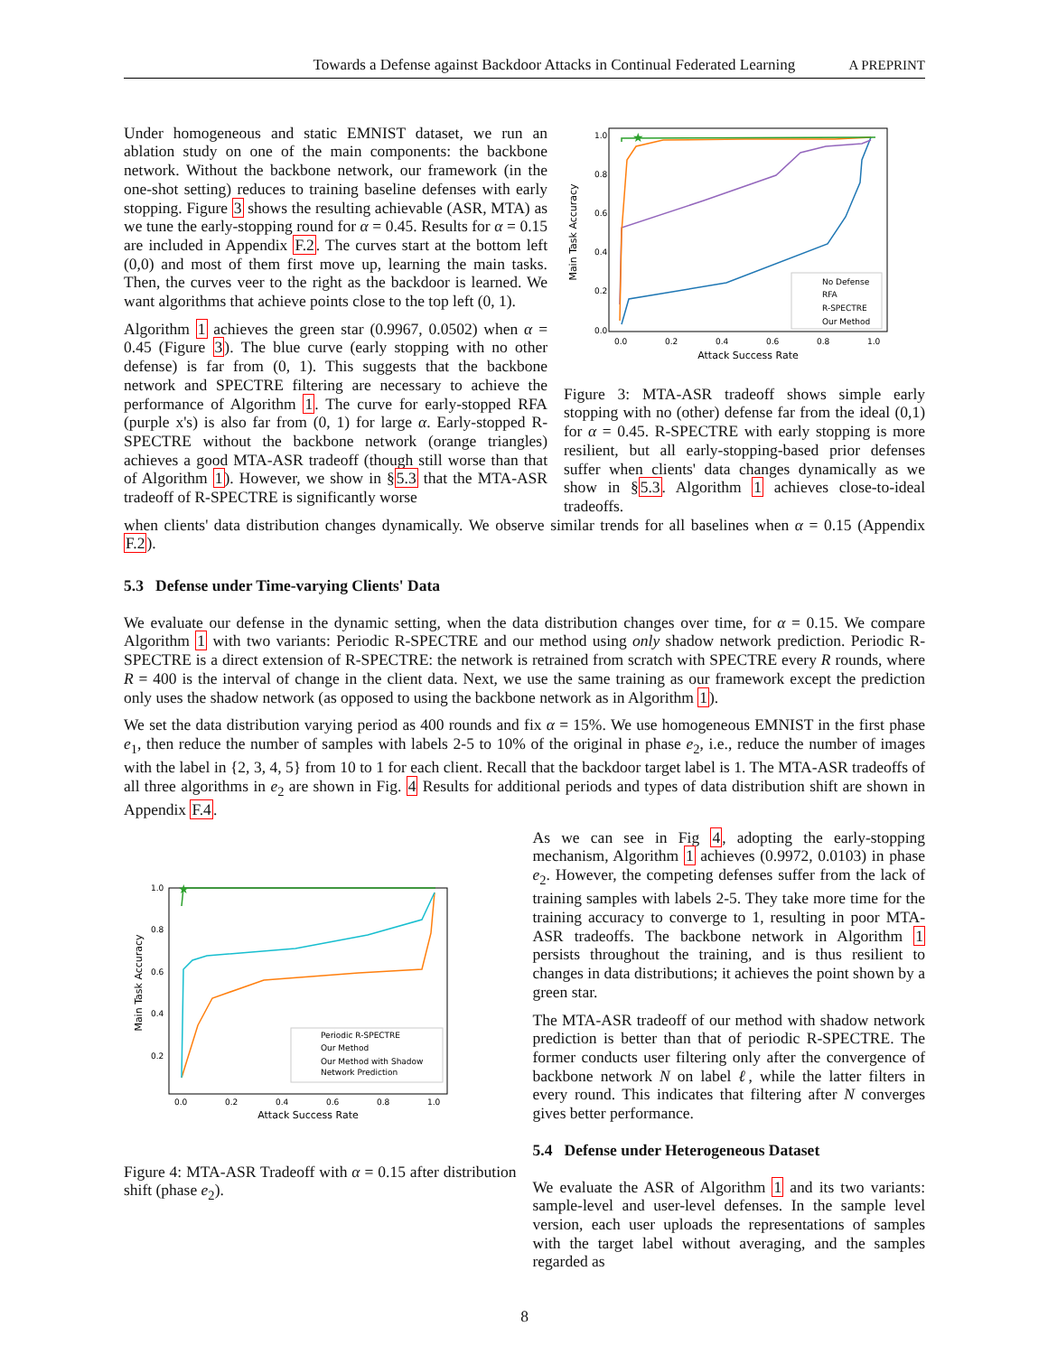Towards a Defense against Backdoor Attacks in Continual Federated Learning A PREPRINT
Under homogeneous and static EMNIST dataset, we run an ablation study on one of the main components: the backbone network. Without the backbone network, our framework (in the one-shot setting) reduces to training baseline defenses with early stopping. Figure 3 shows the resulting achievable (ASR, MTA) as we tune the early-stopping round for α = 0.45. Results for α = 0.15 are included in Appendix F.2. The curves start at the bottom left (0,0) and most of them first move up, learning the main tasks. Then, the curves veer to the right as the backdoor is learned. We want algorithms that achieve points close to the top left (0, 1).
Algorithm 1 achieves the green star (0.9967, 0.0502) when α = 0.45 (Figure 3). The blue curve (early stopping with no other defense) is far from (0, 1). This suggests that the backbone network and SPECTRE filtering are necessary to achieve the performance of Algorithm 1. The curve for early-stopped RFA (purple x's) is also far from (0, 1) for large α. Early-stopped R-SPECTRE without the backbone network (orange triangles) achieves a good MTA-ASR tradeoff (though still worse than that of Algorithm 1). However, we show in §5.3 that the MTA-ASR tradeoff of R-SPECTRE is significantly worse
Main Task Accuracy
0.0
0.2
0.4
0.6
0.8
1.0
0.0
0.2
0.4
0.6
0.8
1.0
Attack Success Rate
★
No Defense
RFA
R-SPECTRE
Our Method
Figure 3: MTA-ASR tradeoff shows simple early stopping with no (other) defense far from the ideal (0,1) for α = 0.45. R-SPECTRE with early stopping is more resilient, but all early-stopping-based prior defenses suffer when clients' data changes dynamically as we show in §5.3. Algorithm 1 achieves close-to-ideal tradeoffs.
when clients' data distribution changes dynamically. We observe similar trends for all baselines when α = 0.15 (Appendix F.2).
5.3 Defense under Time-varying Clients' Data
We evaluate our defense in the dynamic setting, when the data distribution changes over time, for α = 0.15. We compare Algorithm 1 with two variants: Periodic R-SPECTRE and our method using only shadow network prediction. Periodic R-SPECTRE is a direct extension of R-SPECTRE: the network is retrained from scratch with SPECTRE every R rounds, where R = 400 is the interval of change in the client data. Next, we use the same training as our framework except the prediction only uses the shadow network (as opposed to using the backbone network as in Algorithm 1).
We set the data distribution varying period as 400 rounds and fix α = 15%. We use homogeneous EMNIST in the first phase e<sub>1</sub>, then reduce the number of samples with labels 2-5 to 10% of the original in phase e<sub>2</sub>, i.e., reduce the number of images with the label in {2, 3, 4, 5} from 10 to 1 for each client. Recall that the backdoor target label is 1. The MTA-ASR tradeoffs of all three algorithms in e<sub>2</sub> are shown in Fig. 4 Results for additional periods and types of data distribution shift are shown in Appendix F.4.
Main Task Accuracy
0.2
0.4
0.6
0.8
1.0
0.0
0.2
0.4
0.6
0.8
1.0
Attack Success Rate
★
Periodic R-SPECTRE
Our Method
Our Method with Shadow
Network Prediction
Figure 4: MTA-ASR Tradeoff with α = 0.15 after distribution shift (phase e<sub>2</sub>).
As we can see in Fig 4, adopting the early-stopping mechanism, Algorithm 1 achieves (0.9972, 0.0103) in phase e<sub>2</sub>. However, the competing defenses suffer from the lack of training samples with labels 2-5. They take more time for the training accuracy to converge to 1, resulting in poor MTA-ASR tradeoffs. The backbone network in Algorithm 1 persists throughout the training, and is thus resilient to changes in data distributions; it achieves the point shown by a green star.
The MTA-ASR tradeoff of our method with shadow network prediction is better than that of periodic R-SPECTRE. The former conducts user filtering only after the convergence of backbone network N on label ℓ, while the latter filters in every round. This indicates that filtering after N converges gives better performance.
5.4 Defense under Heterogeneous Dataset
We evaluate the ASR of Algorithm 1 and its two variants: sample-level and user-level defenses. In the sample level version, each user uploads the representations of samples with the target label without averaging, and the samples regarded as
8